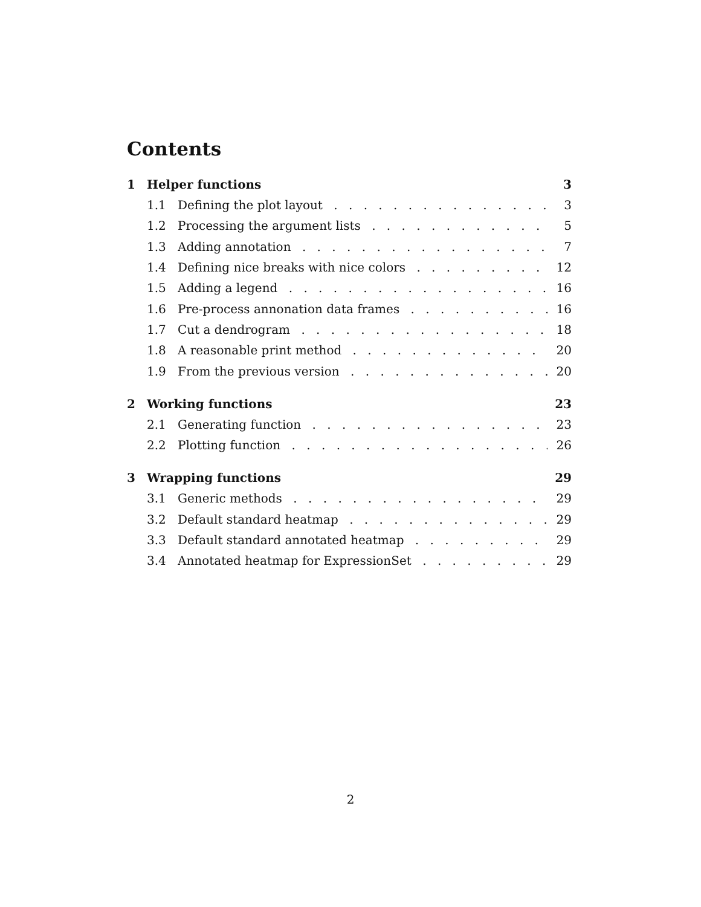Contents
1 Helper functions 3
1.1 Defining the plot layout 3
1.2 Processing the argument lists 5
1.3 Adding annotation 7
1.4 Defining nice breaks with nice colors 12
1.5 Adding a legend 16
1.6 Pre-process annonation data frames 16
1.7 Cut a dendrogram 18
1.8 A reasonable print method 20
1.9 From the previous version 20
2 Working functions 23
2.1 Generating function 23
2.2 Plotting function 26
3 Wrapping functions 29
3.1 Generic methods 29
3.2 Default standard heatmap 29
3.3 Default standard annotated heatmap 29
3.4 Annotated heatmap for ExpressionSet 29
2